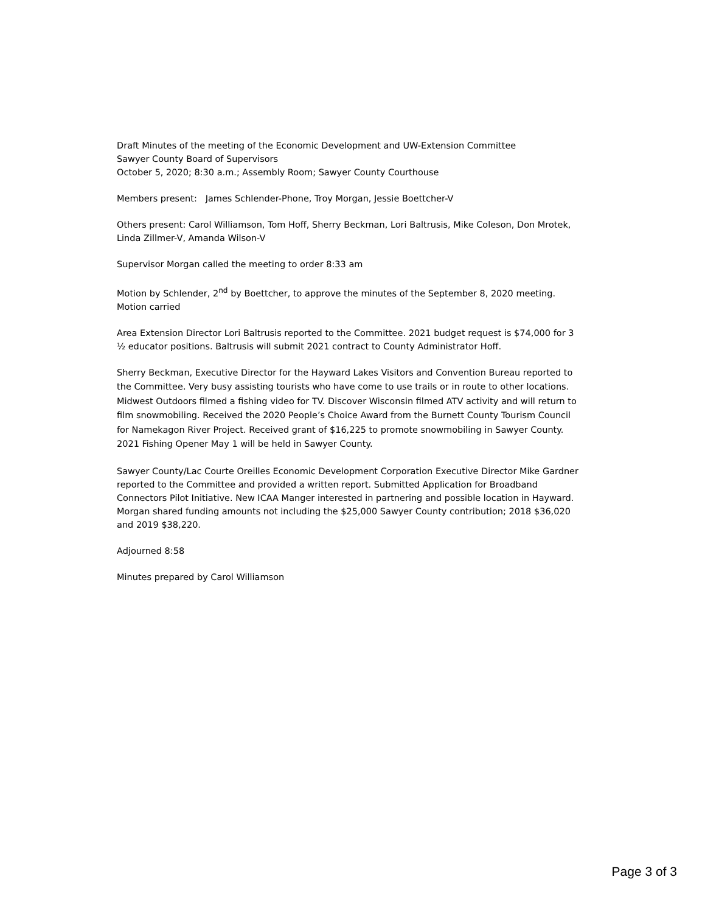Draft Minutes of the meeting of the Economic Development and UW-Extension Committee
Sawyer County Board of Supervisors
October 5, 2020; 8:30 a.m.; Assembly Room; Sawyer County Courthouse
Members present: James Schlender-Phone, Troy Morgan, Jessie Boettcher-V
Others present: Carol Williamson, Tom Hoff, Sherry Beckman, Lori Baltrusis, Mike Coleson, Don Mrotek, Linda Zillmer-V, Amanda Wilson-V
Supervisor Morgan called the meeting to order 8:33 am
Motion by Schlender, 2<sup>nd</sup> by Boettcher, to approve the minutes of the September 8, 2020 meeting. Motion carried
Area Extension Director Lori Baltrusis reported to the Committee. 2021 budget request is $74,000 for 3 ½ educator positions. Baltrusis will submit 2021 contract to County Administrator Hoff.
Sherry Beckman, Executive Director for the Hayward Lakes Visitors and Convention Bureau reported to the Committee. Very busy assisting tourists who have come to use trails or in route to other locations. Midwest Outdoors filmed a fishing video for TV. Discover Wisconsin filmed ATV activity and will return to film snowmobiling. Received the 2020 People’s Choice Award from the Burnett County Tourism Council for Namekagon River Project. Received grant of $16,225 to promote snowmobiling in Sawyer County. 2021 Fishing Opener May 1 will be held in Sawyer County.
Sawyer County/Lac Courte Oreilles Economic Development Corporation Executive Director Mike Gardner reported to the Committee and provided a written report. Submitted Application for Broadband Connectors Pilot Initiative. New ICAA Manger interested in partnering and possible location in Hayward. Morgan shared funding amounts not including the $25,000 Sawyer County contribution; 2018 $36,020 and 2019 $38,220.
Adjourned 8:58
Minutes prepared by Carol Williamson
Page 3 of 3